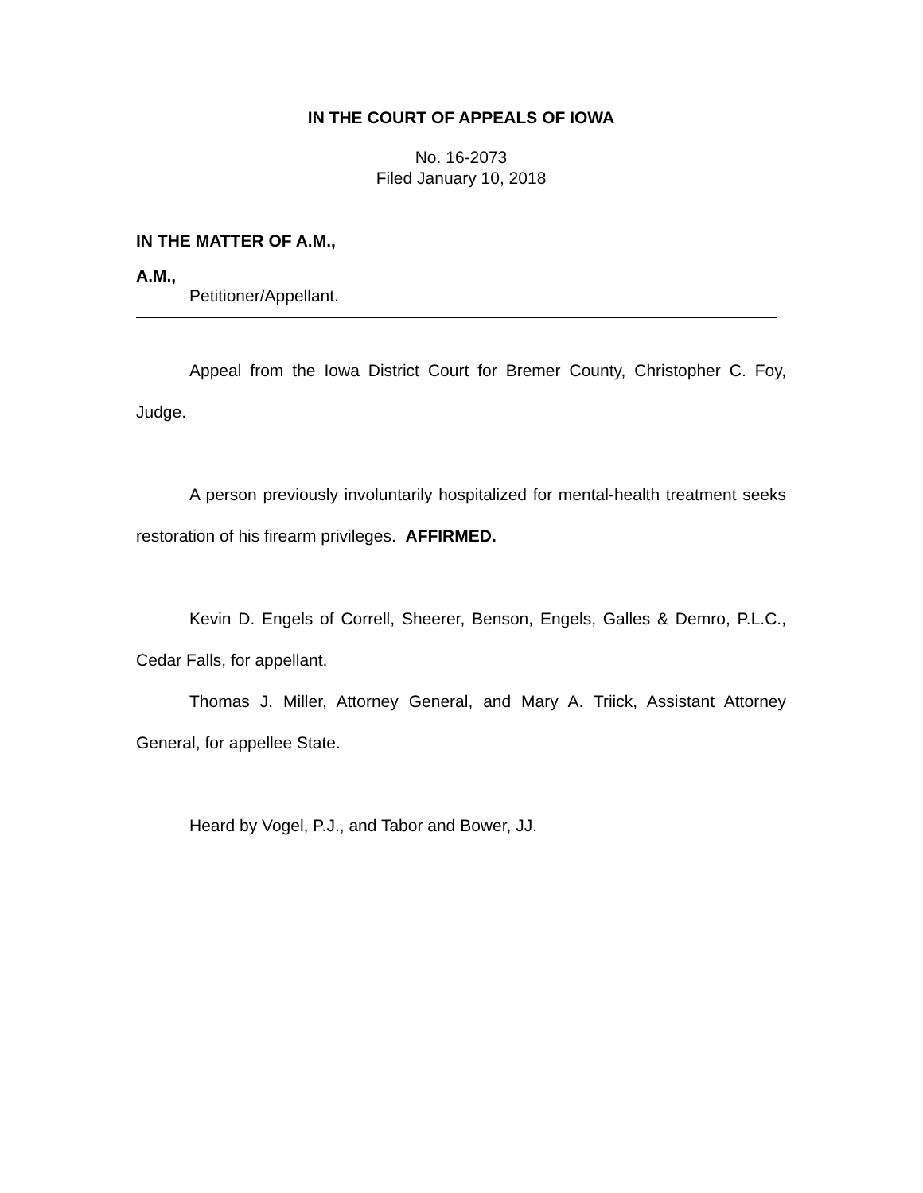IN THE COURT OF APPEALS OF IOWA
No. 16-2073
Filed January 10, 2018
IN THE MATTER OF A.M.,
A.M.,
Petitioner/Appellant.
Appeal from the Iowa District Court for Bremer County, Christopher C. Foy, Judge.
A person previously involuntarily hospitalized for mental-health treatment seeks restoration of his firearm privileges. AFFIRMED.
Kevin D. Engels of Correll, Sheerer, Benson, Engels, Galles & Demro, P.L.C., Cedar Falls, for appellant.
Thomas J. Miller, Attorney General, and Mary A. Triick, Assistant Attorney General, for appellee State.
Heard by Vogel, P.J., and Tabor and Bower, JJ.